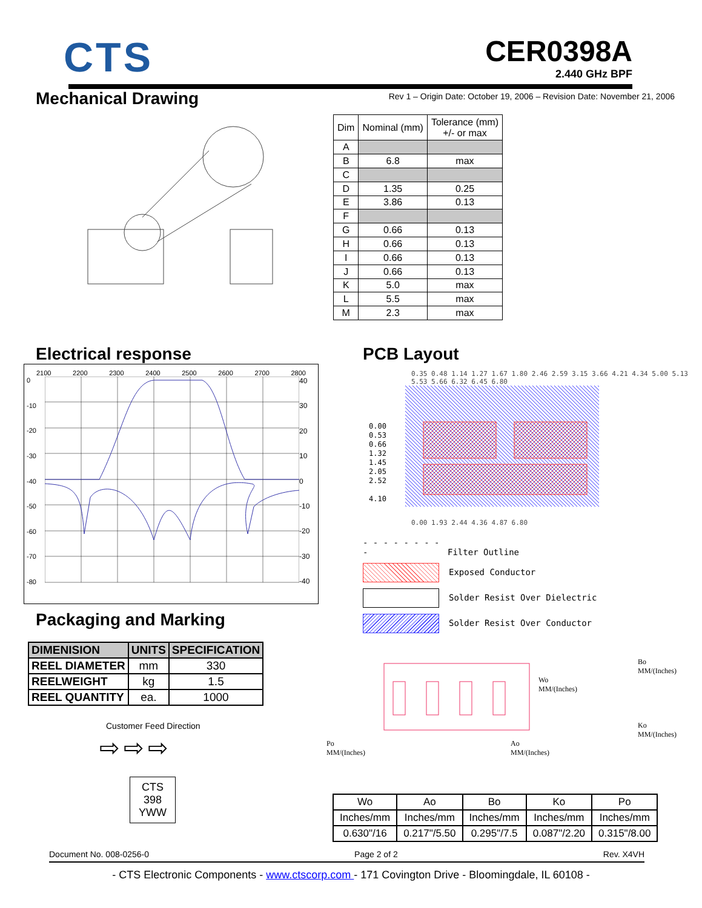CTS
CER0398A
2.440 GHz BPF
Mechanical Drawing
Rev 1 – Origin Date: October 19, 2006 – Revision Date: November 21, 2006
| Dim | Nominal (mm) | Tolerance (mm) +/- or max |
| --- | --- | --- |
| A | | |
| B | 6.8 | max |
| C | | |
| D | 1.35 | 0.25 |
| E | 3.86 | 0.13 |
| F | | |
| G | 0.66 | 0.13 |
| H | 0.66 | 0.13 |
| I | 0.66 | 0.13 |
| J | 0.66 | 0.13 |
| K | 5.0 | max |
| L | 5.5 | max |
| M | 2.3 | max |
Electrical response
2100 2200 2300 2400 2500 2600 2700 2800
0
-10
-20
-30
-40
-50
-60
-70
-80
40
30
20
10
0
-10
-20
-30
-40
Packaging and Marking
| DIMENISION | UNITS | SPECIFICATION |
| --- | --- | --- |
| REEL DIAMETER | mm | 330 |
| REELWEIGHT | kg | 1.5 |
| REEL QUANTITY | ea. | 1000 |
Customer Feed Direction
⇨⇨⇨
CTS
398
YWW
PCB Layout
0.35 0.48 1.14 1.27 1.67 1.80 2.46 2.59 3.15 3.66 4.21 4.34 5.00 5.13 5.53 5.66 6.32 6.45 6.80
0.00
0.53
0.66
1.32
1.45
2.05
2.52
4.10
0.00 1.93 2.44 4.36 4.87 6.80
- - - - - - - - - Filter Outline
Exposed Conductor
Solder Resist Over Dielectric
Solder Resist Over Conductor
Wo
MM/(Inches)
Bo
MM/(Inches)
Ko
MM/(Inches)
Po
MM/(Inches) Ao
MM/(Inches)
| Wo | Ao | Bo | Ko | Po |
| Inches/mm | Inches/mm | Inches/mm | Inches/mm | Inches/mm |
| 0.630"/16 | 0.217"/5.50 | 0.295"/7.5 | 0.087"/2.20 | 0.315"/8.00 |
Document No. 008-0256-0 Page 2 of 2 Rev. X4VH
- CTS Electronic Components - www.ctscorp.com - 171 Covington Drive - Bloomingdale, IL 60108 -